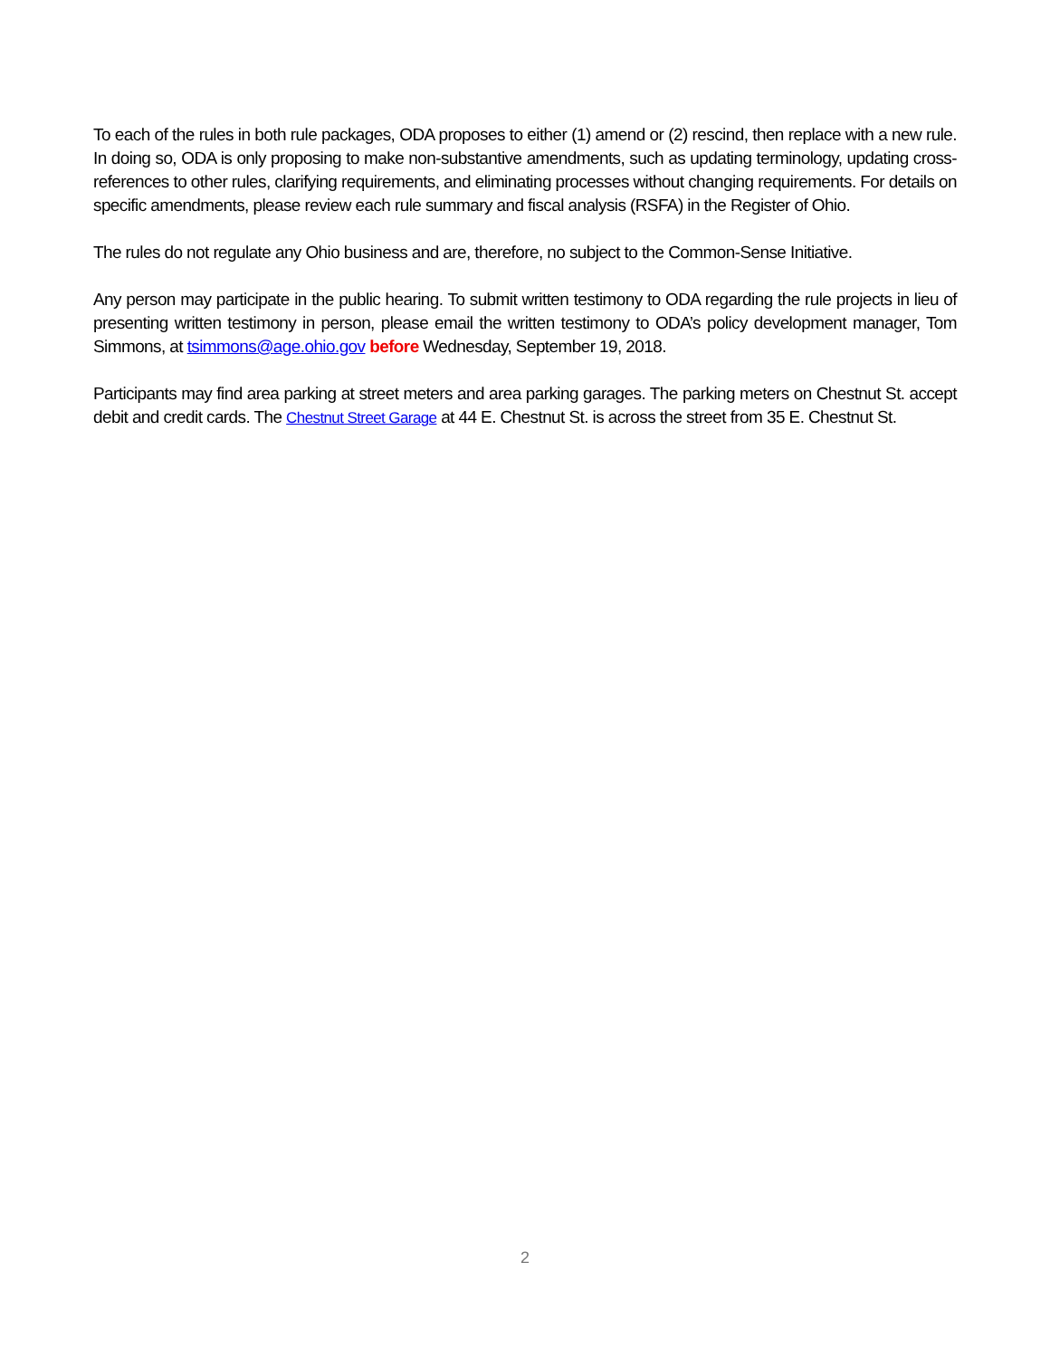To each of the rules in both rule packages, ODA proposes to either (1) amend or (2) rescind, then replace with a new rule. In doing so, ODA is only proposing to make non-substantive amendments, such as updating terminology, updating cross-references to other rules, clarifying requirements, and eliminating processes without changing requirements. For details on specific amendments, please review each rule summary and fiscal analysis (RSFA) in the Register of Ohio.
The rules do not regulate any Ohio business and are, therefore, no subject to the Common-Sense Initiative.
Any person may participate in the public hearing. To submit written testimony to ODA regarding the rule projects in lieu of presenting written testimony in person, please email the written testimony to ODA’s policy development manager, Tom Simmons, at tsimmons@age.ohio.gov before Wednesday, September 19, 2018.
Participants may find area parking at street meters and area parking garages. The parking meters on Chestnut St. accept debit and credit cards. The Chestnut Street Garage at 44 E. Chestnut St. is across the street from 35 E. Chestnut St.
2